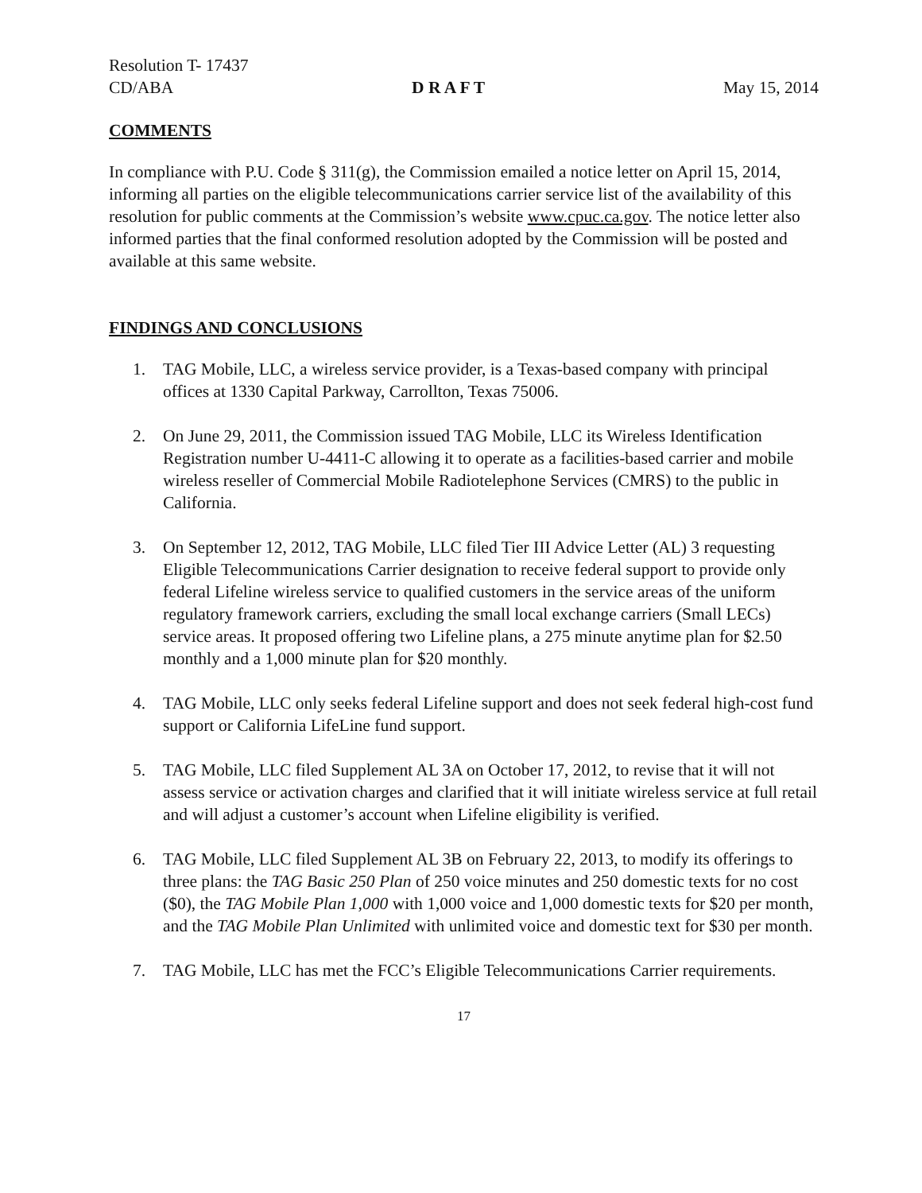Resolution T- 17437
CD/ABA D R A F T May 15, 2014
COMMENTS
In compliance with P.U. Code § 311(g), the Commission emailed a notice letter on April 15, 2014, informing all parties on the eligible telecommunications carrier service list of the availability of this resolution for public comments at the Commission’s website www.cpuc.ca.gov. The notice letter also informed parties that the final conformed resolution adopted by the Commission will be posted and available at this same website.
FINDINGS AND CONCLUSIONS
1. TAG Mobile, LLC, a wireless service provider, is a Texas-based company with principal offices at 1330 Capital Parkway, Carrollton, Texas 75006.
2. On June 29, 2011, the Commission issued TAG Mobile, LLC its Wireless Identification Registration number U-4411-C allowing it to operate as a facilities-based carrier and mobile wireless reseller of Commercial Mobile Radiotelephone Services (CMRS) to the public in California.
3. On September 12, 2012, TAG Mobile, LLC filed Tier III Advice Letter (AL) 3 requesting Eligible Telecommunications Carrier designation to receive federal support to provide only federal Lifeline wireless service to qualified customers in the service areas of the uniform regulatory framework carriers, excluding the small local exchange carriers (Small LECs) service areas. It proposed offering two Lifeline plans, a 275 minute anytime plan for $2.50 monthly and a 1,000 minute plan for $20 monthly.
4. TAG Mobile, LLC only seeks federal Lifeline support and does not seek federal high-cost fund support or California LifeLine fund support.
5. TAG Mobile, LLC filed Supplement AL 3A on October 17, 2012, to revise that it will not assess service or activation charges and clarified that it will initiate wireless service at full retail and will adjust a customer’s account when Lifeline eligibility is verified.
6. TAG Mobile, LLC filed Supplement AL 3B on February 22, 2013, to modify its offerings to three plans: the TAG Basic 250 Plan of 250 voice minutes and 250 domestic texts for no cost ($0), the TAG Mobile Plan 1,000 with 1,000 voice and 1,000 domestic texts for $20 per month, and the TAG Mobile Plan Unlimited with unlimited voice and domestic text for $30 per month.
7. TAG Mobile, LLC has met the FCC’s Eligible Telecommunications Carrier requirements.
17